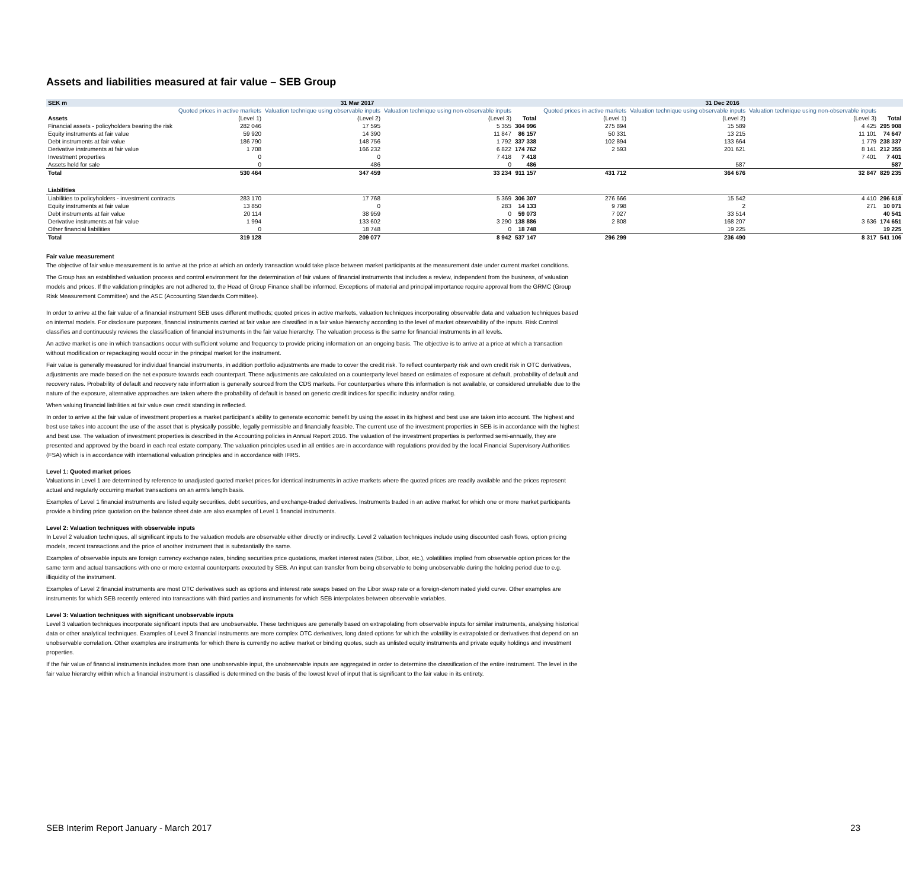Assets and liabilities measured at fair value – SEB Group
| SEK m | 31 Mar 2017 | | | | | 31 Dec 2016 | | | |
| --- | --- | --- | --- | --- | --- | --- | --- | --- | --- |
| | Quoted prices in active markets | Valuation technique using observable inputs | Valuation technique using non-observable inputs | | | Quoted prices in active markets | Valuation technique using observable inputs | Valuation technique using non-observable inputs | |
| Assets | (Level 1) | (Level 2) | (Level 3) | Total | | (Level 1) | (Level 2) | (Level 3) | Total |
| Financial assets - policyholders bearing the risk | 282 046 | 17 595 | 5 355 | 304 996 | | 275 894 | 15 589 | 4 425 | 295 908 |
| Equity instruments at fair value | 59 920 | 14 390 | 11 847 | 86 157 | | 50 331 | 13 215 | 11 101 | 74 647 |
| Debt instruments at fair value | 186 790 | 148 756 | 1 792 | 337 338 | | 102 894 | 133 664 | 1 779 | 238 337 |
| Derivative instruments at fair value | 1 708 | 166 232 | 6 822 | 174 762 | | 2 593 | 201 621 | 8 141 | 212 355 |
| Investment properties | 0 | 0 | 7 418 | 7 418 | | | | 7 401 | 7 401 |
| Assets held for sale | 0 | 486 | 0 | 486 | | | 587 | | 587 |
| Total | 530 464 | 347 459 | 33 234 | 911 157 | | 431 712 | 364 676 | 32 847 | 829 235 |
| Liabilities | | | | | | | | | |
| Liabilities to policyholders - investment contracts | 283 170 | 17 768 | 5 369 | 306 307 | | 276 666 | 15 542 | 4 410 | 296 618 |
| Equity instruments at fair value | 13 850 | 0 | 283 | 14 133 | | 9 798 | 2 | 271 | 10 071 |
| Debt instruments at fair value | 20 114 | 38 959 | 0 | 59 073 | | 7 027 | 33 514 | | 40 541 |
| Derivative instruments at fair value | 1 994 | 133 602 | 3 290 | 138 886 | | 2 808 | 168 207 | 3 636 | 174 651 |
| Other financial liabilities | 0 | 18 748 | 0 | 18 748 | | | 19 225 | | 19 225 |
| Total | 319 128 | 209 077 | 8 942 | 537 147 | | 296 299 | 236 490 | 8 317 | 541 106 |
Fair value measurement
The objective of fair value measurement is to arrive at the price at which an orderly transaction would take place between market participants at the measurement date under current market conditions.
The Group has an established valuation process and control environment for the determination of fair values of financial instruments that includes a review, independent from the business, of valuation models and prices. If the validation principles are not adhered to, the Head of Group Finance shall be informed. Exceptions of material and principal importance require approval from the GRMC (Group Risk Measurement Committee) and the ASC (Accounting Standards Committee).
In order to arrive at the fair value of a financial instrument SEB uses different methods; quoted prices in active markets, valuation techniques incorporating observable data and valuation techniques based on internal models. For disclosure purposes, financial instruments carried at fair value are classified in a fair value hierarchy according to the level of market observability of the inputs. Risk Control classifies and continuously reviews the classification of financial instruments in the fair value hierarchy. The valuation process is the same for financial instruments in all levels.
An active market is one in which transactions occur with sufficient volume and frequency to provide pricing information on an ongoing basis. The objective is to arrive at a price at which a transaction without modification or repackaging would occur in the principal market for the instrument.
Fair value is generally measured for individual financial instruments, in addition portfolio adjustments are made to cover the credit risk. To reflect counterparty risk and own credit risk in OTC derivatives, adjustments are made based on the net exposure towards each counterpart. These adjustments are calculated on a counterparty level based on estimates of exposure at default, probability of default and recovery rates. Probability of default and recovery rate information is generally sourced from the CDS markets. For counterparties where this information is not available, or considered unreliable due to the nature of the exposure, alternative approaches are taken where the probability of default is based on generic credit indices for specific industry and/or rating.
When valuing financial liabilities at fair value own credit standing is reflected.
In order to arrive at the fair value of investment properties a market participant's ability to generate economic benefit by using the asset in its highest and best use are taken into account. The highest and best use takes into account the use of the asset that is physically possible, legally permissible and financially feasible. The current use of the investment properties in SEB is in accordance with the highest and best use. The valuation of investment properties is described in the Accounting policies in Annual Report 2016. The valuation of the investment properties is performed semi-annually, they are presented and approved by the board in each real estate company. The valuation principles used in all entities are in accordance with regulations provided by the local Financial Supervisory Authorities (FSA) which is in accordance with international valuation principles and in accordance with IFRS.
Level 1: Quoted market prices
Valuations in Level 1 are determined by reference to unadjusted quoted market prices for identical instruments in active markets where the quoted prices are readily available and the prices represent actual and regularly occurring market transactions on an arm's length basis.
Examples of Level 1 financial instruments are listed equity securities, debt securities, and exchange-traded derivatives. Instruments traded in an active market for which one or more market participants provide a binding price quotation on the balance sheet date are also examples of Level 1 financial instruments.
Level 2: Valuation techniques with observable inputs
In Level 2 valuation techniques, all significant inputs to the valuation models are observable either directly or indirectly. Level 2 valuation techniques include using discounted cash flows, option pricing models, recent transactions and the price of another instrument that is substantially the same.
Examples of observable inputs are foreign currency exchange rates, binding securities price quotations, market interest rates (Stibor, Libor, etc.), volatilities implied from observable option prices for the same term and actual transactions with one or more external counterparts executed by SEB. An input can transfer from being observable to being unobservable during the holding period due to e.g. illiquidity of the instrument.
Examples of Level 2 financial instruments are most OTC derivatives such as options and interest rate swaps based on the Libor swap rate or a foreign-denominated yield curve. Other examples are instruments for which SEB recently entered into transactions with third parties and instruments for which SEB interpolates between observable variables.
Level 3: Valuation techniques with significant unobservable inputs
Level 3 valuation techniques incorporate significant inputs that are unobservable. These techniques are generally based on extrapolating from observable inputs for similar instruments, analysing historical data or other analytical techniques. Examples of Level 3 financial instruments are more complex OTC derivatives, long dated options for which the volatility is extrapolated or derivatives that depend on an unobservable correlation. Other examples are instruments for which there is currently no active market or binding quotes, such as unlisted equity instruments and private equity holdings and investment properties.
If the fair value of financial instruments includes more than one unobservable input, the unobservable inputs are aggregated in order to determine the classification of the entire instrument. The level in the fair value hierarchy within which a financial instrument is classified is determined on the basis of the lowest level of input that is significant to the fair value in its entirety.
SEB Interim Report January - March 2017 23